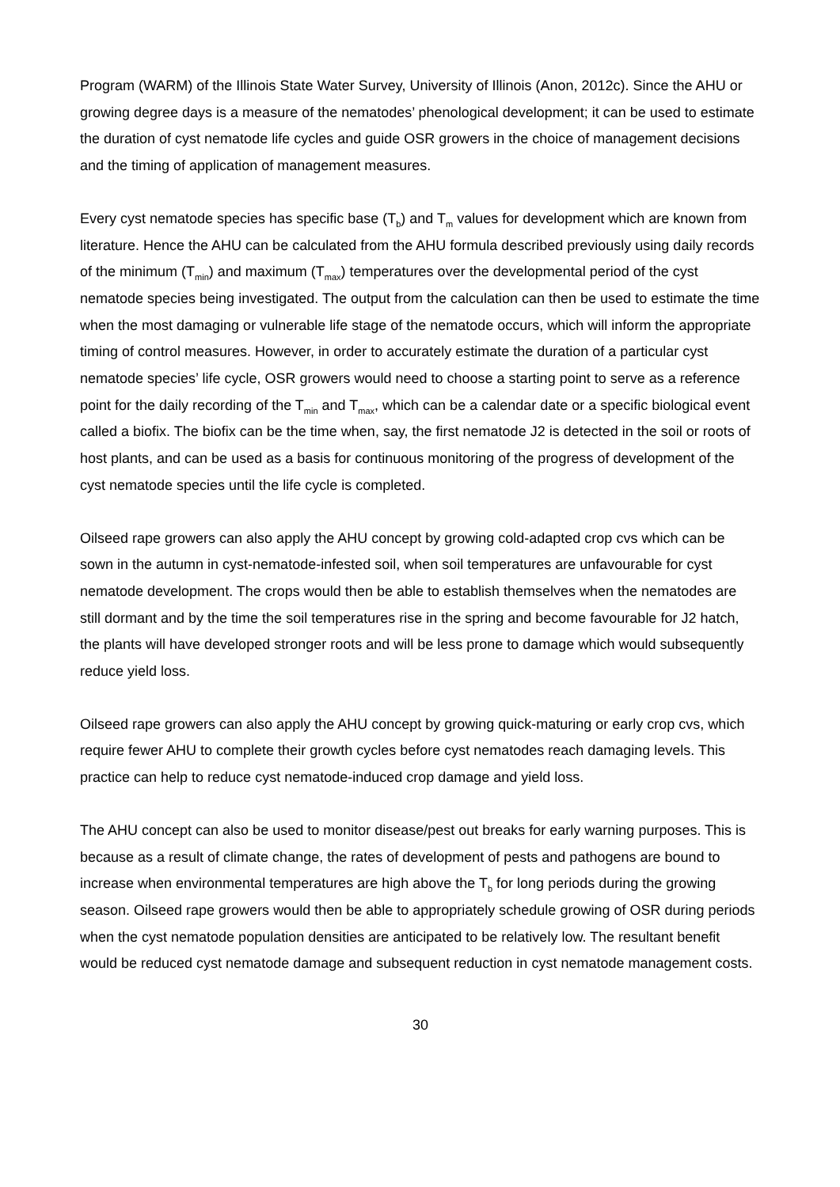Program (WARM) of the Illinois State Water Survey, University of Illinois (Anon, 2012c). Since the AHU or growing degree days is a measure of the nematodes’ phenological development; it can be used to estimate the duration of cyst nematode life cycles and guide OSR growers in the choice of management decisions and the timing of application of management measures.
Every cyst nematode species has specific base (T<sub>b</sub>) and T<sub>m</sub> values for development which are known from literature. Hence the AHU can be calculated from the AHU formula described previously using daily records of the minimum (T<sub>min</sub>) and maximum (T<sub>max</sub>) temperatures over the developmental period of the cyst nematode species being investigated. The output from the calculation can then be used to estimate the time when the most damaging or vulnerable life stage of the nematode occurs, which will inform the appropriate timing of control measures. However, in order to accurately estimate the duration of a particular cyst nematode species’ life cycle, OSR growers would need to choose a starting point to serve as a reference point for the daily recording of the T<sub>min</sub> and T<sub>max</sub>, which can be a calendar date or a specific biological event called a biofix. The biofix can be the time when, say, the first nematode J2 is detected in the soil or roots of host plants, and can be used as a basis for continuous monitoring of the progress of development of the cyst nematode species until the life cycle is completed.
Oilseed rape growers can also apply the AHU concept by growing cold-adapted crop cvs which can be sown in the autumn in cyst-nematode-infested soil, when soil temperatures are unfavourable for cyst nematode development. The crops would then be able to establish themselves when the nematodes are still dormant and by the time the soil temperatures rise in the spring and become favourable for J2 hatch, the plants will have developed stronger roots and will be less prone to damage which would subsequently reduce yield loss.
Oilseed rape growers can also apply the AHU concept by growing quick-maturing or early crop cvs, which require fewer AHU to complete their growth cycles before cyst nematodes reach damaging levels. This practice can help to reduce cyst nematode-induced crop damage and yield loss.
The AHU concept can also be used to monitor disease/pest out breaks for early warning purposes. This is because as a result of climate change, the rates of development of pests and pathogens are bound to increase when environmental temperatures are high above the T<sub>b</sub> for long periods during the growing season. Oilseed rape growers would then be able to appropriately schedule growing of OSR during periods when the cyst nematode population densities are anticipated to be relatively low. The resultant benefit would be reduced cyst nematode damage and subsequent reduction in cyst nematode management costs.
30